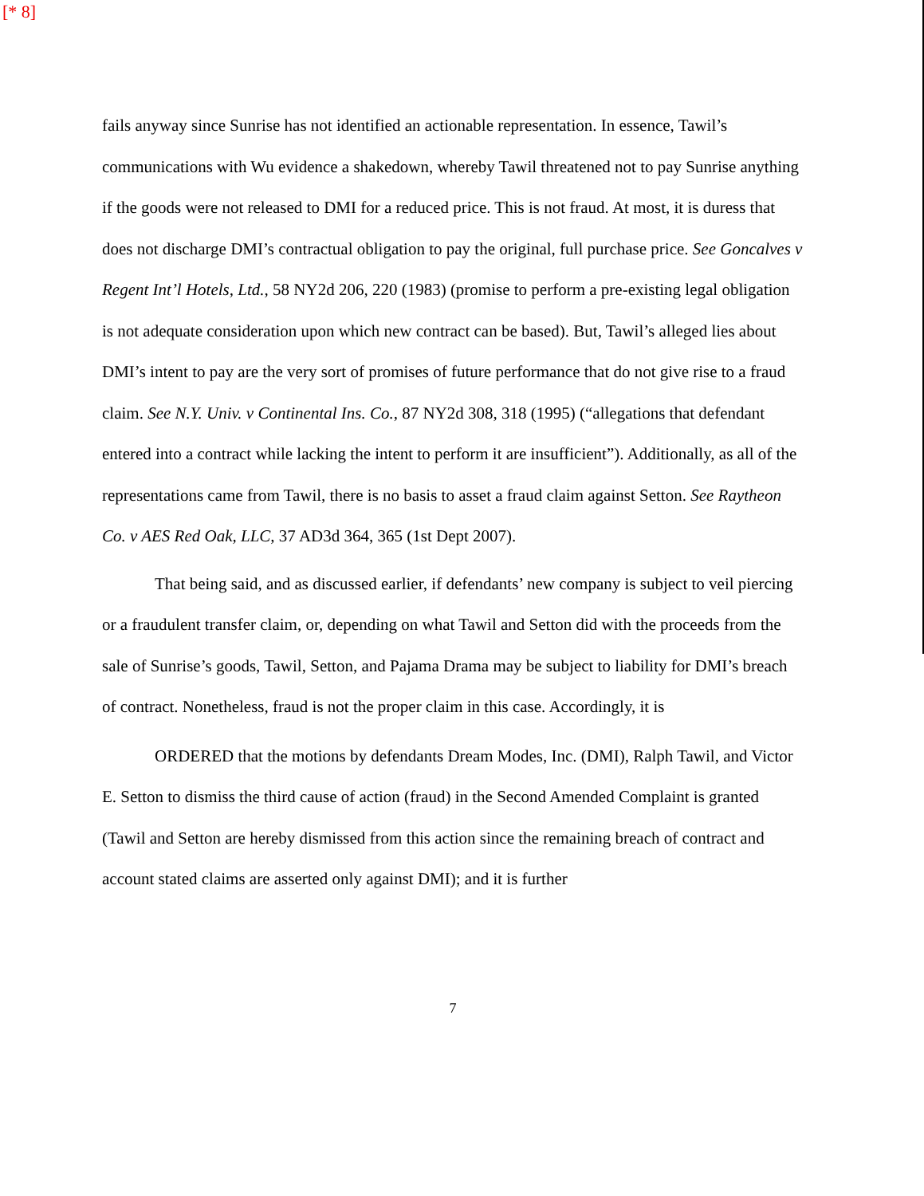[* 8]
fails anyway since Sunrise has not identified an actionable representation. In essence, Tawil’s communications with Wu evidence a shakedown, whereby Tawil threatened not to pay Sunrise anything if the goods were not released to DMI for a reduced price. This is not fraud. At most, it is duress that does not discharge DMI’s contractual obligation to pay the original, full purchase price. See Goncalves v Regent Int’l Hotels, Ltd., 58 NY2d 206, 220 (1983) (promise to perform a pre-existing legal obligation is not adequate consideration upon which new contract can be based). But, Tawil’s alleged lies about DMI’s intent to pay are the very sort of promises of future performance that do not give rise to a fraud claim. See N.Y. Univ. v Continental Ins. Co., 87 NY2d 308, 318 (1995) (“allegations that defendant entered into a contract while lacking the intent to perform it are insufficient”). Additionally, as all of the representations came from Tawil, there is no basis to asset a fraud claim against Setton. See Raytheon Co. v AES Red Oak, LLC, 37 AD3d 364, 365 (1st Dept 2007).
That being said, and as discussed earlier, if defendants’ new company is subject to veil piercing or a fraudulent transfer claim, or, depending on what Tawil and Setton did with the proceeds from the sale of Sunrise’s goods, Tawil, Setton, and Pajama Drama may be subject to liability for DMI’s breach of contract. Nonetheless, fraud is not the proper claim in this case. Accordingly, it is
ORDERED that the motions by defendants Dream Modes, Inc. (DMI), Ralph Tawil, and Victor E. Setton to dismiss the third cause of action (fraud) in the Second Amended Complaint is granted (Tawil and Setton are hereby dismissed from this action since the remaining breach of contract and account stated claims are asserted only against DMI); and it is further
7